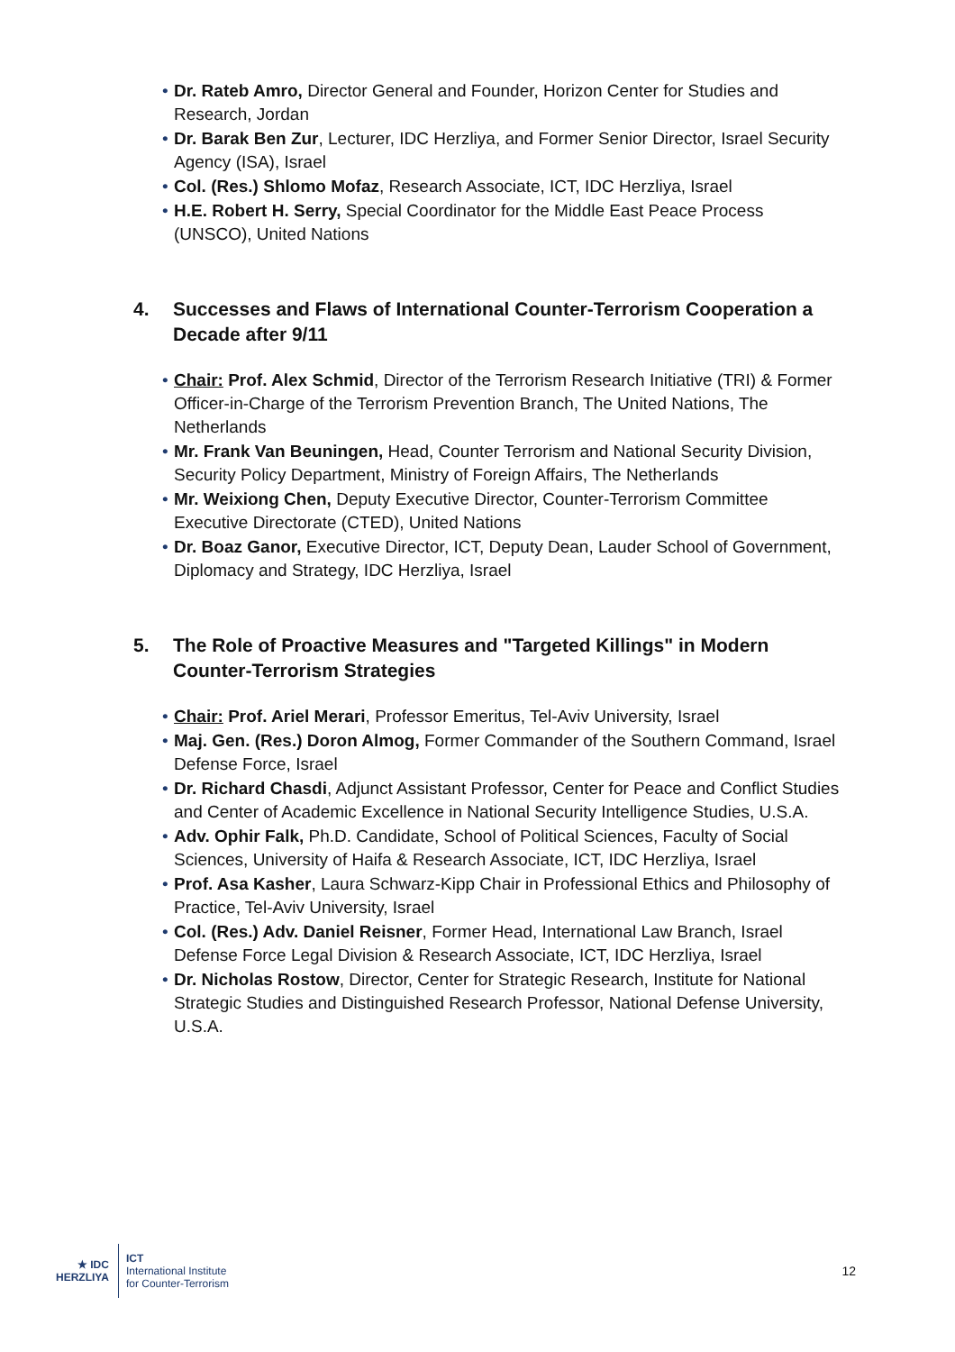• Dr. Rateb Amro, Director General and Founder, Horizon Center for Studies and Research, Jordan
• Dr. Barak Ben Zur, Lecturer, IDC Herzliya, and Former Senior Director, Israel Security Agency (ISA), Israel
• Col. (Res.) Shlomo Mofaz, Research Associate, ICT, IDC Herzliya, Israel
• H.E. Robert H. Serry, Special Coordinator for the Middle East Peace Process (UNSCO), United Nations
4. Successes and Flaws of International Counter-Terrorism Cooperation a Decade after 9/11
• Chair: Prof. Alex Schmid, Director of the Terrorism Research Initiative (TRI) & Former Officer-in-Charge of the Terrorism Prevention Branch, The United Nations, The Netherlands
• Mr. Frank Van Beuningen, Head, Counter Terrorism and National Security Division, Security Policy Department, Ministry of Foreign Affairs, The Netherlands
• Mr. Weixiong Chen, Deputy Executive Director, Counter-Terrorism Committee Executive Directorate (CTED), United Nations
• Dr. Boaz Ganor, Executive Director, ICT, Deputy Dean, Lauder School of Government, Diplomacy and Strategy, IDC Herzliya, Israel
5. The Role of Proactive Measures and "Targeted Killings" in Modern Counter-Terrorism Strategies
• Chair: Prof. Ariel Merari, Professor Emeritus, Tel-Aviv University, Israel
• Maj. Gen. (Res.) Doron Almog, Former Commander of the Southern Command, Israel Defense Force, Israel
• Dr. Richard Chasdi, Adjunct Assistant Professor, Center for Peace and Conflict Studies and Center of Academic Excellence in National Security Intelligence Studies, U.S.A.
• Adv. Ophir Falk, Ph.D. Candidate, School of Political Sciences, Faculty of Social Sciences, University of Haifa & Research Associate, ICT, IDC Herzliya, Israel
• Prof. Asa Kasher, Laura Schwarz-Kipp Chair in Professional Ethics and Philosophy of Practice, Tel-Aviv University, Israel
• Col. (Res.) Adv. Daniel Reisner, Former Head, International Law Branch, Israel Defense Force Legal Division & Research Associate, ICT, IDC Herzliya, Israel
• Dr. Nicholas Rostow, Director, Center for Strategic Research, Institute for National Strategic Studies and Distinguished Research Professor, National Defense University, U.S.A.
★ IDC
HERZLIYA
ICT
International Institute
for Counter-Terrorism
12